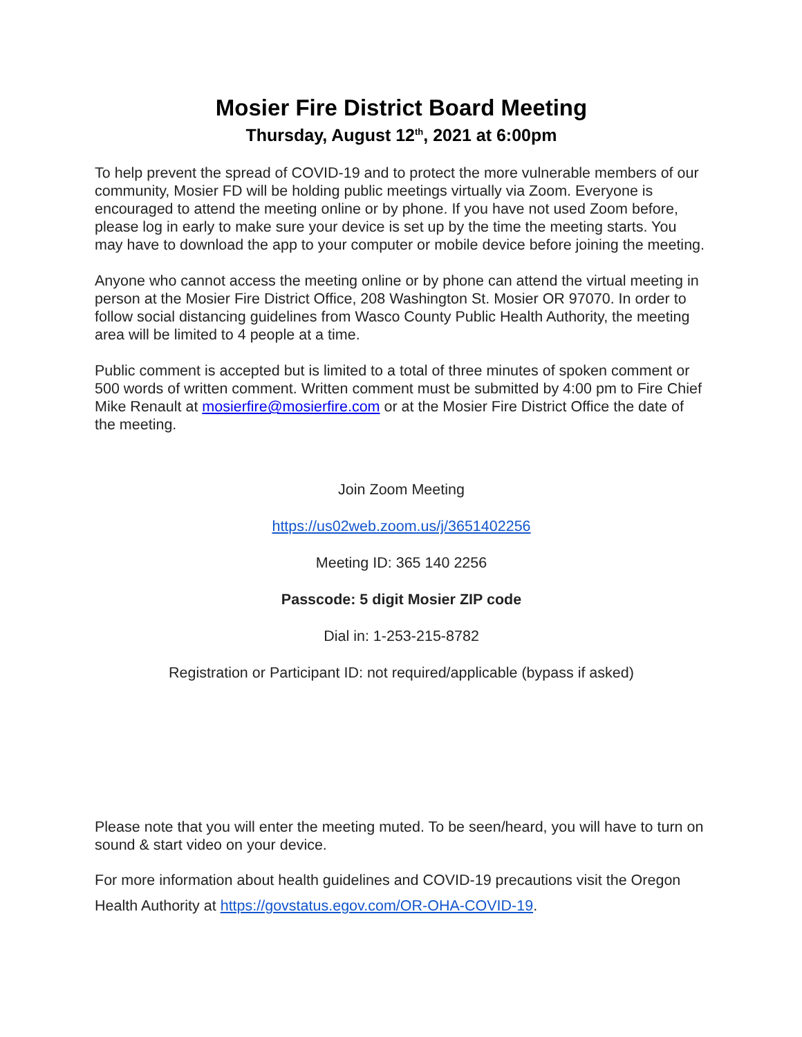Mosier Fire District Board Meeting
Thursday, August 12<sup>th</sup>, 2021 at 6:00pm
To help prevent the spread of COVID-19 and to protect the more vulnerable members of our community, Mosier FD will be holding public meetings virtually via Zoom. Everyone is encouraged to attend the meeting online or by phone. If you have not used Zoom before, please log in early to make sure your device is set up by the time the meeting starts. You may have to download the app to your computer or mobile device before joining the meeting.
Anyone who cannot access the meeting online or by phone can attend the virtual meeting in person at the Mosier Fire District Office, 208 Washington St. Mosier OR 97070. In order to follow social distancing guidelines from Wasco County Public Health Authority, the meeting area will be limited to 4 people at a time.
Public comment is accepted but is limited to a total of three minutes of spoken comment or 500 words of written comment. Written comment must be submitted by 4:00 pm to Fire Chief Mike Renault at mosierfire@mosierfire.com or at the Mosier Fire District Office the date of the meeting.
Join Zoom Meeting
https://us02web.zoom.us/j/3651402256
Meeting ID: 365 140 2256
Passcode: 5 digit Mosier ZIP code
Dial in: 1-253-215-8782
Registration or Participant ID: not required/applicable (bypass if asked)
Please note that you will enter the meeting muted. To be seen/heard, you will have to turn on sound & start video on your device.
For more information about health guidelines and COVID-19 precautions visit the Oregon Health Authority at https://govstatus.egov.com/OR-OHA-COVID-19.